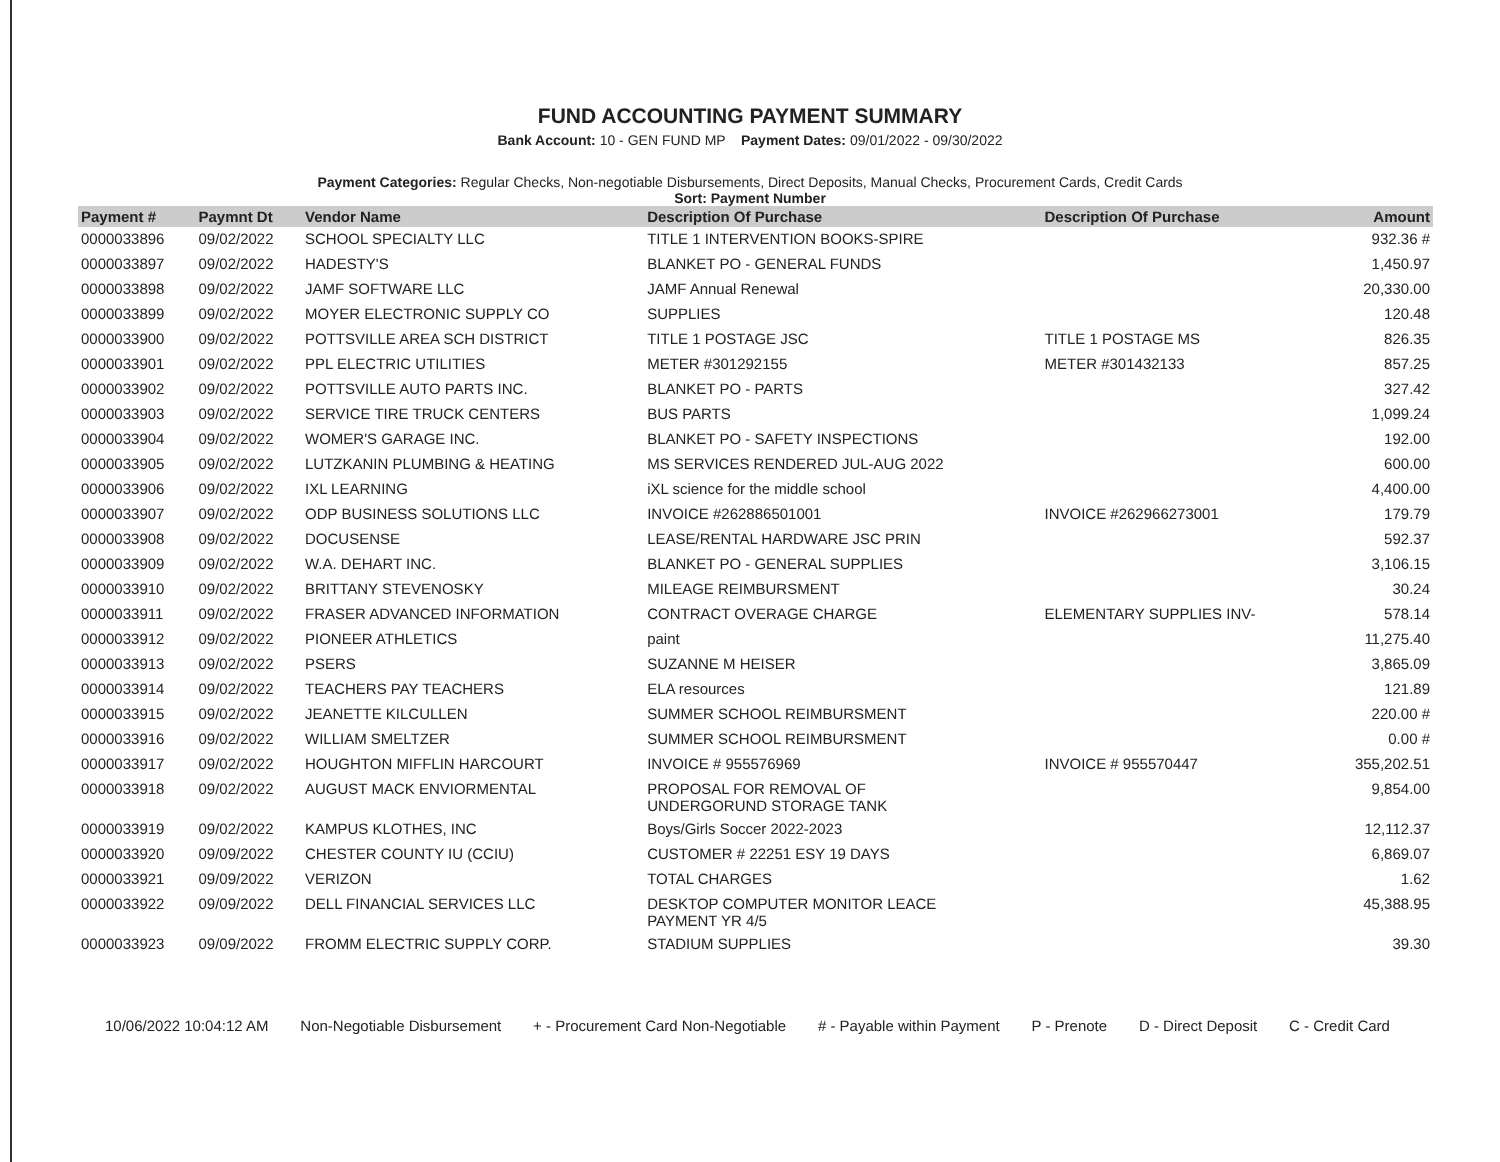FUND ACCOUNTING PAYMENT SUMMARY
Bank Account: 10 - GEN FUND MP Payment Dates: 09/01/2022 - 09/30/2022
Payment Categories: Regular Checks, Non-negotiable Disbursements, Direct Deposits, Manual Checks, Procurement Cards, Credit Cards
Sort: Payment Number
| Payment # | Paymnt Dt | Vendor Name | Description Of Purchase | Description Of Purchase | Amount |
| --- | --- | --- | --- | --- | --- |
| 0000033896 | 09/02/2022 | SCHOOL SPECIALTY LLC | TITLE 1 INTERVENTION BOOKS-SPIRE | | 932.36 # |
| 0000033897 | 09/02/2022 | HADESTY'S | BLANKET PO - GENERAL FUNDS | | 1,450.97 |
| 0000033898 | 09/02/2022 | JAMF SOFTWARE LLC | JAMF Annual Renewal | | 20,330.00 |
| 0000033899 | 09/02/2022 | MOYER ELECTRONIC SUPPLY CO | SUPPLIES | | 120.48 |
| 0000033900 | 09/02/2022 | POTTSVILLE AREA SCH DISTRICT | TITLE 1 POSTAGE JSC | TITLE 1 POSTAGE MS | 826.35 |
| 0000033901 | 09/02/2022 | PPL ELECTRIC UTILITIES | METER #301292155 | METER #301432133 | 857.25 |
| 0000033902 | 09/02/2022 | POTTSVILLE AUTO PARTS INC. | BLANKET PO - PARTS | | 327.42 |
| 0000033903 | 09/02/2022 | SERVICE TIRE TRUCK CENTERS | BUS PARTS | | 1,099.24 |
| 0000033904 | 09/02/2022 | WOMER'S GARAGE INC. | BLANKET PO - SAFETY INSPECTIONS | | 192.00 |
| 0000033905 | 09/02/2022 | LUTZKANIN PLUMBING & HEATING | MS SERVICES RENDERED JUL-AUG 2022 | | 600.00 |
| 0000033906 | 09/02/2022 | IXL LEARNING | iXL science for the middle school | | 4,400.00 |
| 0000033907 | 09/02/2022 | ODP BUSINESS SOLUTIONS LLC | INVOICE #262886501001 | INVOICE #262966273001 | 179.79 |
| 0000033908 | 09/02/2022 | DOCUSENSE | LEASE/RENTAL HARDWARE JSC PRIN | | 592.37 |
| 0000033909 | 09/02/2022 | W.A. DEHART INC. | BLANKET PO - GENERAL SUPPLIES | | 3,106.15 |
| 0000033910 | 09/02/2022 | BRITTANY STEVENOSKY | MILEAGE REIMBURSMENT | | 30.24 |
| 0000033911 | 09/02/2022 | FRASER ADVANCED INFORMATION | CONTRACT OVERAGE CHARGE | ELEMENTARY SUPPLIES INV- | 578.14 |
| 0000033912 | 09/02/2022 | PIONEER ATHLETICS | paint | | 11,275.40 |
| 0000033913 | 09/02/2022 | PSERS | SUZANNE M HEISER | | 3,865.09 |
| 0000033914 | 09/02/2022 | TEACHERS PAY TEACHERS | ELA resources | | 121.89 |
| 0000033915 | 09/02/2022 | JEANETTE KILCULLEN | SUMMER SCHOOL REIMBURSMENT | | 220.00 # |
| 0000033916 | 09/02/2022 | WILLIAM SMELTZER | SUMMER SCHOOL REIMBURSMENT | | 0.00 # |
| 0000033917 | 09/02/2022 | HOUGHTON MIFFLIN HARCOURT | INVOICE # 955576969 | INVOICE # 955570447 | 355,202.51 |
| 0000033918 | 09/02/2022 | AUGUST MACK ENVIORMENTAL | PROPOSAL FOR REMOVAL OF UNDERGORUND STORAGE TANK | | 9,854.00 |
| 0000033919 | 09/02/2022 | KAMPUS KLOTHES, INC | Boys/Girls Soccer 2022-2023 | | 12,112.37 |
| 0000033920 | 09/09/2022 | CHESTER COUNTY IU (CCIU) | CUSTOMER # 22251 ESY 19 DAYS | | 6,869.07 |
| 0000033921 | 09/09/2022 | VERIZON | TOTAL CHARGES | | 1.62 |
| 0000033922 | 09/09/2022 | DELL FINANCIAL SERVICES LLC | DESKTOP COMPUTER MONITOR LEACE PAYMENT YR 4/5 | | 45,388.95 |
| 0000033923 | 09/09/2022 | FROMM ELECTRIC SUPPLY CORP. | STADIUM SUPPLIES | | 39.30 |
10/06/2022 10:04:12 AM Non-Negotiable Disbursement + - Procurement Card Non-Negotiable # - Payable within Payment P - Prenote D - Direct Deposit C - Credit Card